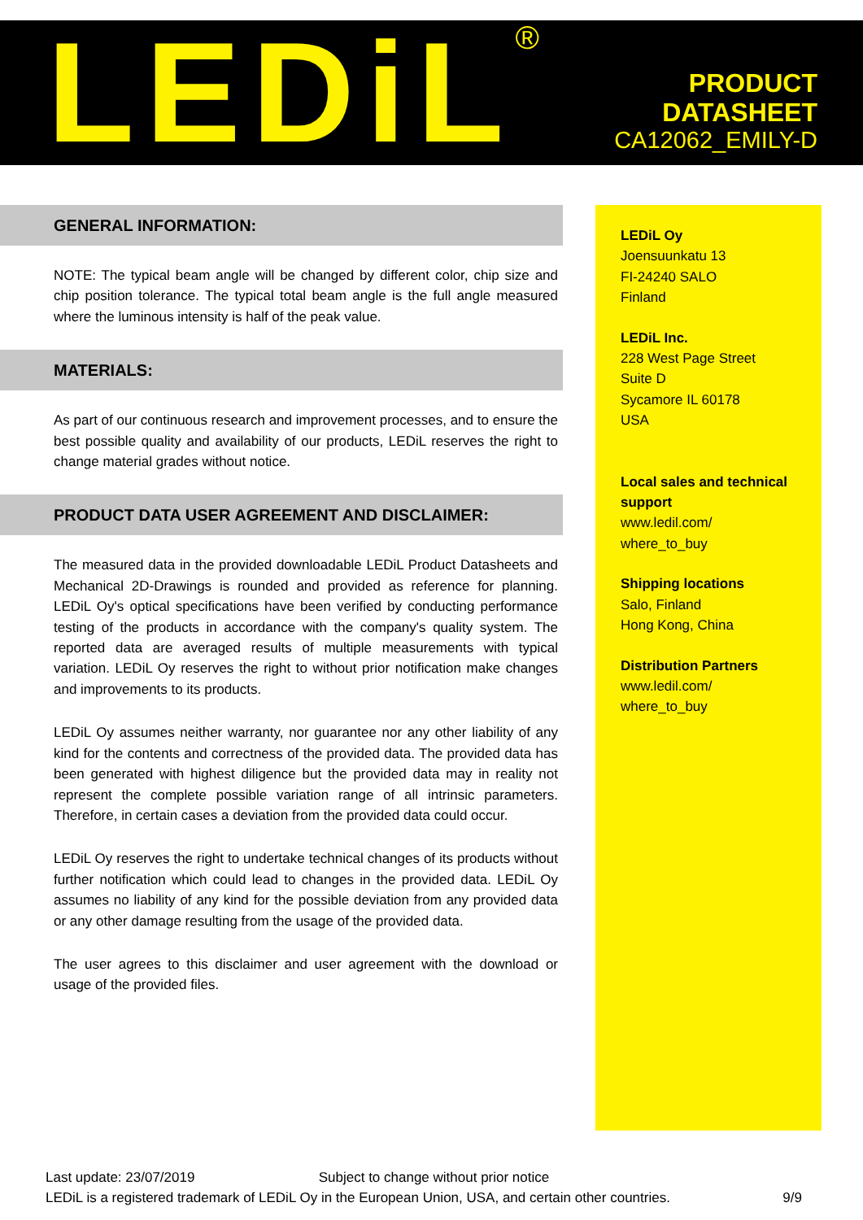LEDiL<sup>®</sup>
PRODUCT
DATASHEET
CA12062_EMILY-D
GENERAL INFORMATION:
NOTE: The typical beam angle will be changed by different color, chip size and chip position tolerance. The typical total beam angle is the full angle measured where the luminous intensity is half of the peak value.
MATERIALS:
As part of our continuous research and improvement processes, and to ensure the best possible quality and availability of our products, LEDiL reserves the right to change material grades without notice.
PRODUCT DATA USER AGREEMENT AND DISCLAIMER:
The measured data in the provided downloadable LEDiL Product Datasheets and Mechanical 2D-Drawings is rounded and provided as reference for planning. LEDiL Oy's optical specifications have been verified by conducting performance testing of the products in accordance with the company's quality system. The reported data are averaged results of multiple measurements with typical variation. LEDiL Oy reserves the right to without prior notification make changes and improvements to its products.
LEDiL Oy assumes neither warranty, nor guarantee nor any other liability of any kind for the contents and correctness of the provided data. The provided data has been generated with highest diligence but the provided data may in reality not represent the complete possible variation range of all intrinsic parameters. Therefore, in certain cases a deviation from the provided data could occur.
LEDiL Oy reserves the right to undertake technical changes of its products without further notification which could lead to changes in the provided data. LEDiL Oy assumes no liability of any kind for the possible deviation from any provided data or any other damage resulting from the usage of the provided data.
The user agrees to this disclaimer and user agreement with the download or usage of the provided files.
LEDiL Oy
Joensuunkatu 13
FI-24240 SALO
Finland
LEDiL Inc.
228 West Page Street
Suite D
Sycamore IL 60178
USA
Local sales and technical support
www.ledil.com/
where_to_buy
Shipping locations
Salo, Finland
Hong Kong, China
Distribution Partners
www.ledil.com/
where_to_buy
Last update: 23/07/2019 Subject to change without prior notice
LEDiL is a registered trademark of LEDiL Oy in the European Union, USA, and certain other countries. 9/9